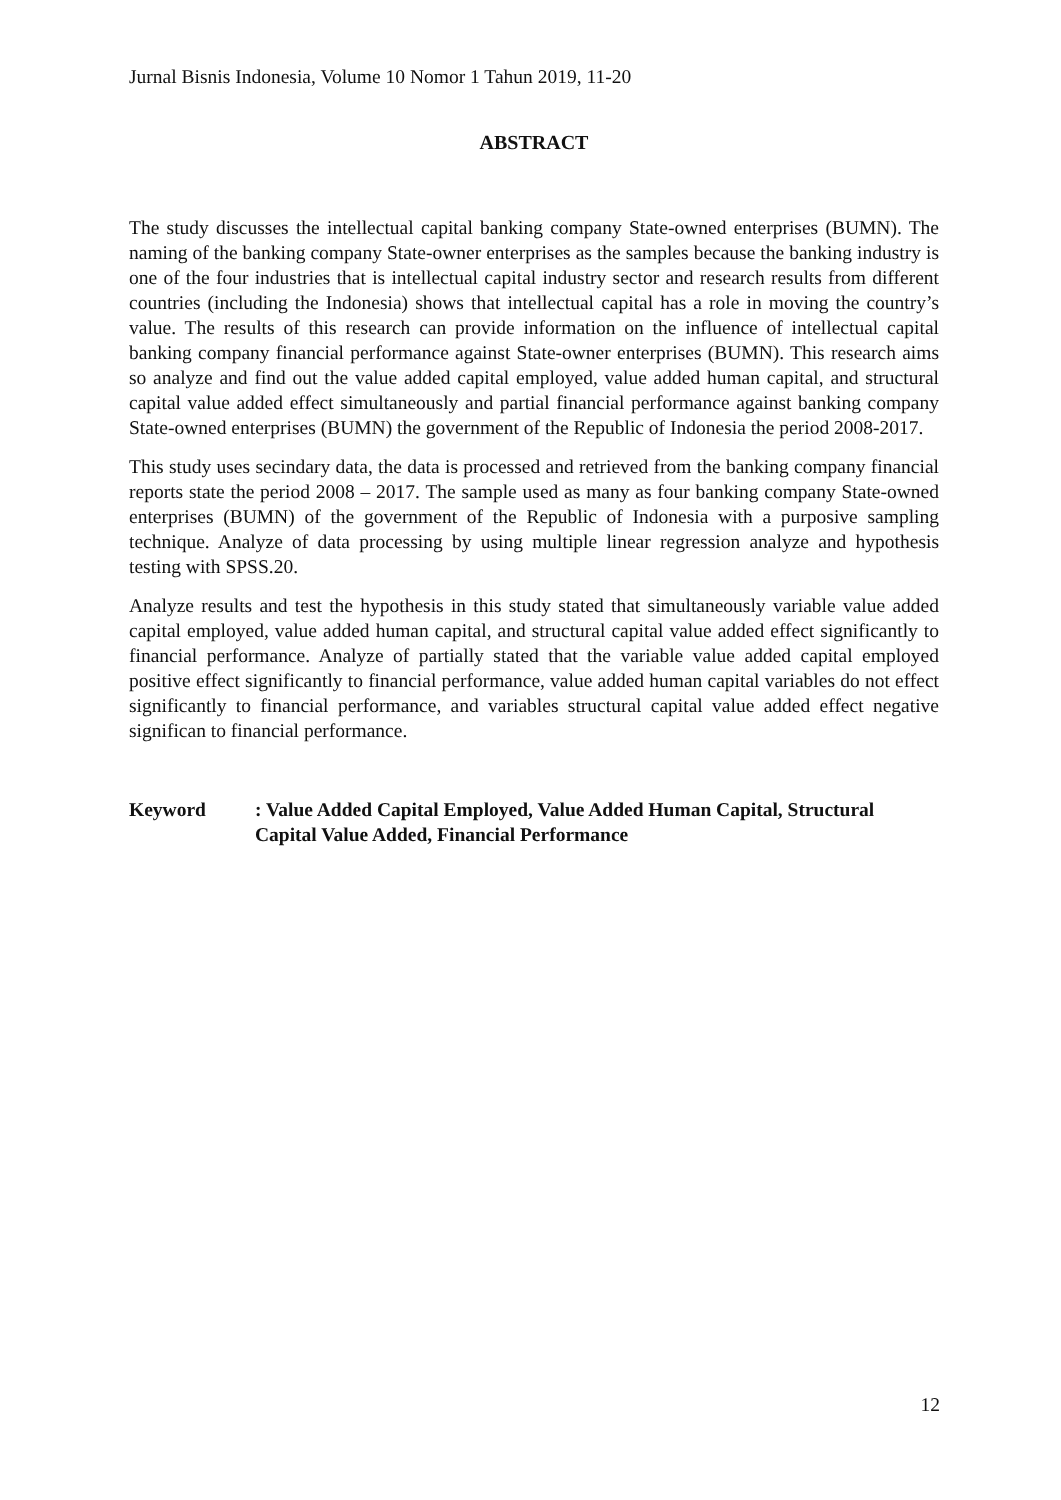Jurnal Bisnis Indonesia, Volume 10 Nomor 1 Tahun 2019, 11-20
ABSTRACT
The study discusses the intellectual capital banking company State-owned enterprises (BUMN). The naming of the banking company State-owner enterprises as the samples because the banking industry is one of the four industries that is intellectual capital industry sector and research results from different countries (including the Indonesia) shows that intellectual capital has a role in moving the country’s value. The results of this research can provide information on the influence of intellectual capital banking company financial performance against State-owner enterprises (BUMN). This research aims so analyze and find out the value added capital employed, value added human capital, and structural capital value added effect simultaneously and partial financial performance against banking company State-owned enterprises (BUMN) the government of the Republic of Indonesia the period 2008-2017.
This study uses secindary data, the data is processed and retrieved from the banking company financial reports state the period 2008 – 2017. The sample used as many as four banking company State-owned enterprises (BUMN) of the government of the Republic of Indonesia with a purposive sampling technique. Analyze of data processing by using multiple linear regression analyze and hypothesis testing with SPSS.20.
Analyze results and test the hypothesis in this study stated that simultaneously variable value added capital employed, value added human capital, and structural capital value added effect significantly to financial performance. Analyze of partially stated that the variable value added capital employed positive effect significantly to financial performance, value added human capital variables do not effect significantly to financial performance, and variables structural capital value added effect negative significan to financial performance.
Keyword : Value Added Capital Employed, Value Added Human Capital, Structural Capital Value Added, Financial Performance
12